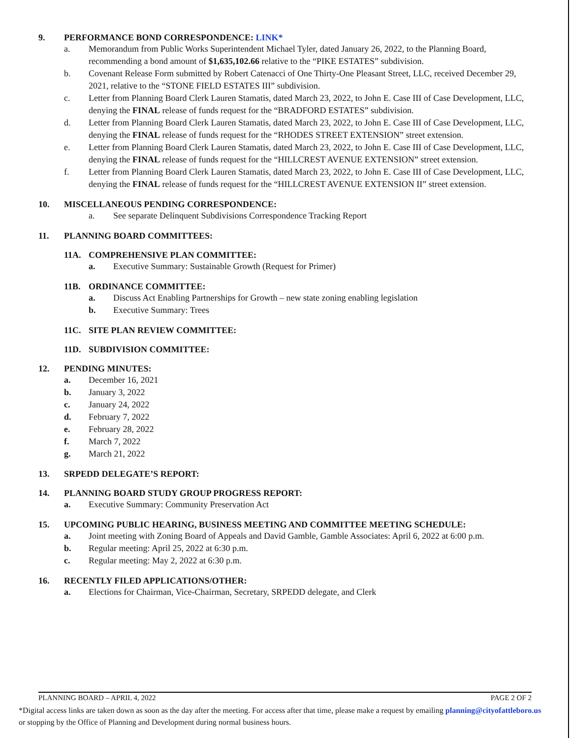9. PERFORMANCE BOND CORRESPONDENCE: LINK*
a. Memorandum from Public Works Superintendent Michael Tyler, dated January 26, 2022, to the Planning Board, recommending a bond amount of $1,635,102.66 relative to the “PIKE ESTATES” subdivision.
b. Covenant Release Form submitted by Robert Catenacci of One Thirty-One Pleasant Street, LLC, received December 29, 2021, relative to the “STONE FIELD ESTATES III” subdivision.
c. Letter from Planning Board Clerk Lauren Stamatis, dated March 23, 2022, to John E. Case III of Case Development, LLC, denying the FINAL release of funds request for the “BRADFORD ESTATES” subdivision.
d. Letter from Planning Board Clerk Lauren Stamatis, dated March 23, 2022, to John E. Case III of Case Development, LLC, denying the FINAL release of funds request for the “RHODES STREET EXTENSION” street extension.
e. Letter from Planning Board Clerk Lauren Stamatis, dated March 23, 2022, to John E. Case III of Case Development, LLC, denying the FINAL release of funds request for the “HILLCREST AVENUE EXTENSION” street extension.
f. Letter from Planning Board Clerk Lauren Stamatis, dated March 23, 2022, to John E. Case III of Case Development, LLC, denying the FINAL release of funds request for the “HILLCREST AVENUE EXTENSION II” street extension.
10. MISCELLANEOUS PENDING CORRESPONDENCE:
a. See separate Delinquent Subdivisions Correspondence Tracking Report
11. PLANNING BOARD COMMITTEES:
11A. COMPREHENSIVE PLAN COMMITTEE:
a. Executive Summary: Sustainable Growth (Request for Primer)
11B. ORDINANCE COMMITTEE:
a. Discuss Act Enabling Partnerships for Growth – new state zoning enabling legislation
b. Executive Summary: Trees
11C. SITE PLAN REVIEW COMMITTEE:
11D. SUBDIVISION COMMITTEE:
12. PENDING MINUTES:
a. December 16, 2021
b. January 3, 2022
c. January 24, 2022
d. February 7, 2022
e. February 28, 2022
f. March 7, 2022
g. March 21, 2022
13. SRPEDD DELEGATE’S REPORT:
14. PLANNING BOARD STUDY GROUP PROGRESS REPORT:
a. Executive Summary: Community Preservation Act
15. UPCOMING PUBLIC HEARING, BUSINESS MEETING AND COMMITTEE MEETING SCHEDULE:
a. Joint meeting with Zoning Board of Appeals and David Gamble, Gamble Associates: April 6, 2022 at 6:00 p.m.
b. Regular meeting: April 25, 2022 at 6:30 p.m.
c. Regular meeting: May 2, 2022 at 6:30 p.m.
16. RECENTLY FILED APPLICATIONS/OTHER:
a. Elections for Chairman, Vice-Chairman, Secretary, SRPEDD delegate, and Clerk
PLANNING BOARD – APRIL 4, 2022 PAGE 2 OF 2
*Digital access links are taken down as soon as the day after the meeting. For access after that time, please make a request by emailing planning@cityofattleboro.us or stopping by the Office of Planning and Development during normal business hours.